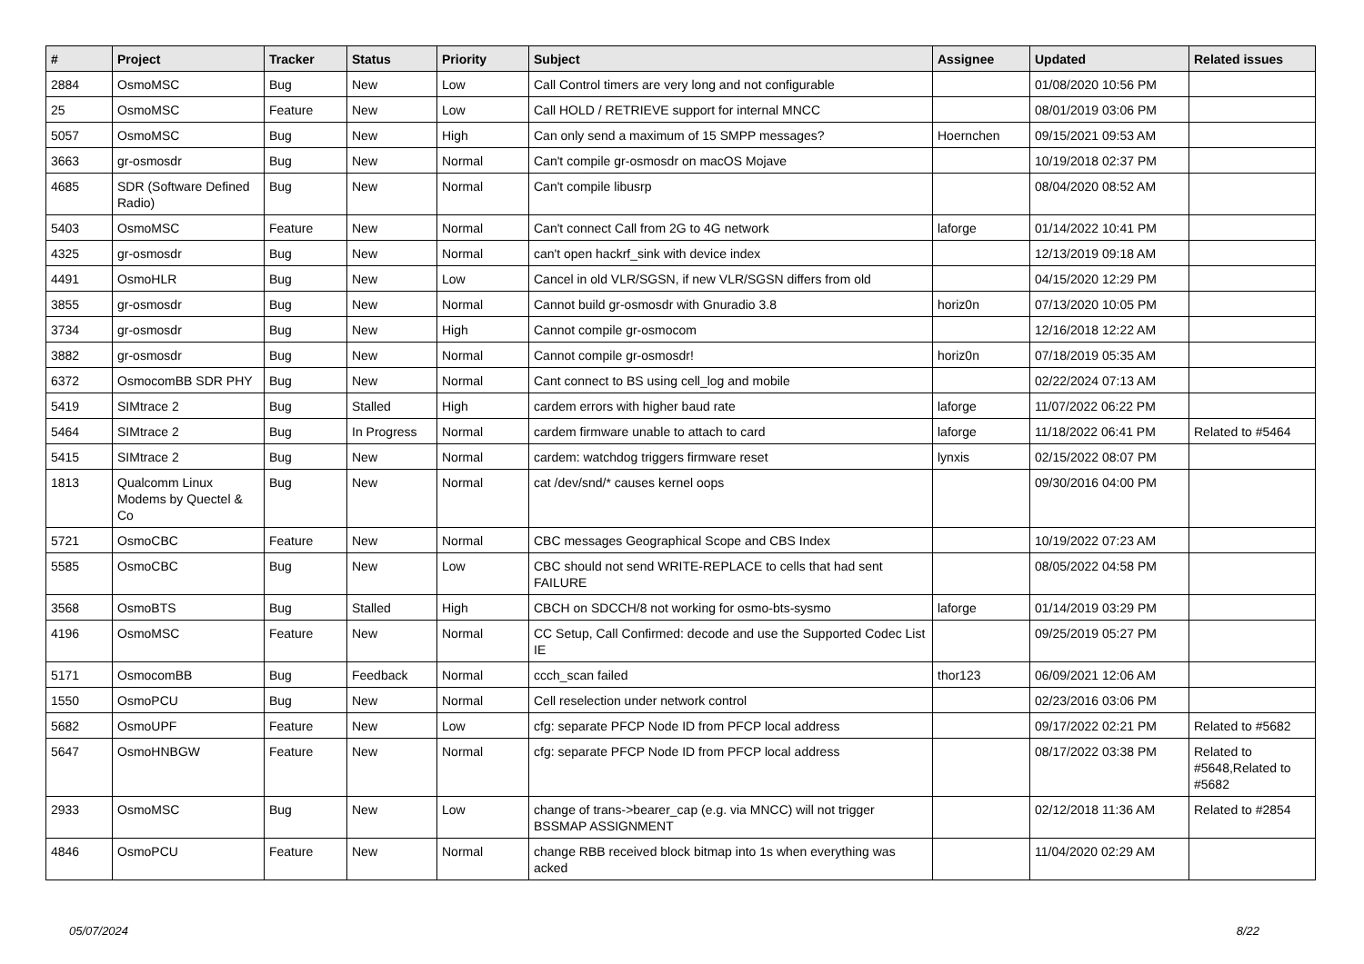| # | Project | Tracker | Status | Priority | Subject | Assignee | Updated | Related issues |
| --- | --- | --- | --- | --- | --- | --- | --- | --- |
| 2884 | OsmoMSC | Bug | New | Low | Call Control timers are very long and not configurable | | 01/08/2020 10:56 PM | |
| 25 | OsmoMSC | Feature | New | Low | Call HOLD / RETRIEVE support for internal MNCC | | 08/01/2019 03:06 PM | |
| 5057 | OsmoMSC | Bug | New | High | Can only send a maximum of 15 SMPP messages? | Hoernchen | 09/15/2021 09:53 AM | |
| 3663 | gr-osmosdr | Bug | New | Normal | Can't compile gr-osmosdr on macOS Mojave | | 10/19/2018 02:37 PM | |
| 4685 | SDR (Software Defined Radio) | Bug | New | Normal | Can't compile libusrp | | 08/04/2020 08:52 AM | |
| 5403 | OsmoMSC | Feature | New | Normal | Can't connect Call from 2G to 4G network | laforge | 01/14/2022 10:41 PM | |
| 4325 | gr-osmosdr | Bug | New | Normal | can't open hackrf_sink with device index | | 12/13/2019 09:18 AM | |
| 4491 | OsmoHLR | Bug | New | Low | Cancel in old VLR/SGSN, if new VLR/SGSN differs from old | | 04/15/2020 12:29 PM | |
| 3855 | gr-osmosdr | Bug | New | Normal | Cannot build gr-osmosdr with Gnuradio 3.8 | horiz0n | 07/13/2020 10:05 PM | |
| 3734 | gr-osmosdr | Bug | New | High | Cannot compile gr-osmocom | | 12/16/2018 12:22 AM | |
| 3882 | gr-osmosdr | Bug | New | Normal | Cannot compile gr-osmosdr! | horiz0n | 07/18/2019 05:35 AM | |
| 6372 | OsmocomBB SDR PHY | Bug | New | Normal | Cant connect to BS using cell_log and mobile | | 02/22/2024 07:13 AM | |
| 5419 | SIMtrace 2 | Bug | Stalled | High | cardem errors with higher baud rate | laforge | 11/07/2022 06:22 PM | |
| 5464 | SIMtrace 2 | Bug | In Progress | Normal | cardem firmware unable to attach to card | laforge | 11/18/2022 06:41 PM | Related to #5464 |
| 5415 | SIMtrace 2 | Bug | New | Normal | cardem: watchdog triggers firmware reset | lynxis | 02/15/2022 08:07 PM | |
| 1813 | Qualcomm Linux Modems by Quectel & Co | Bug | New | Normal | cat /dev/snd/* causes kernel oops | | 09/30/2016 04:00 PM | |
| 5721 | OsmoCBC | Feature | New | Normal | CBC messages Geographical Scope and CBS Index | | 10/19/2022 07:23 AM | |
| 5585 | OsmoCBC | Bug | New | Low | CBC should not send WRITE-REPLACE to cells that had sent FAILURE | | 08/05/2022 04:58 PM | |
| 3568 | OsmoBTS | Bug | Stalled | High | CBCH on SDCCH/8 not working for osmo-bts-sysmo | laforge | 01/14/2019 03:29 PM | |
| 4196 | OsmoMSC | Feature | New | Normal | CC Setup, Call Confirmed: decode and use the Supported Codec List IE | | 09/25/2019 05:27 PM | |
| 5171 | OsmocomBB | Bug | Feedback | Normal | ccch_scan failed | thor123 | 06/09/2021 12:06 AM | |
| 1550 | OsmoPCU | Bug | New | Normal | Cell reselection under network control | | 02/23/2016 03:06 PM | |
| 5682 | OsmoUPF | Feature | New | Low | cfg: separate PFCP Node ID from PFCP local address | | 09/17/2022 02:21 PM | Related to #5682 |
| 5647 | OsmoHNBGW | Feature | New | Normal | cfg: separate PFCP Node ID from PFCP local address | | 08/17/2022 03:38 PM | Related to #5648,Related to #5682 |
| 2933 | OsmoMSC | Bug | New | Low | change of trans->bearer_cap (e.g. via MNCC) will not trigger BSSMAP ASSIGNMENT | | 02/12/2018 11:36 AM | Related to #2854 |
| 4846 | OsmoPCU | Feature | New | Normal | change RBB received block bitmap into 1s when everything was acked | | 11/04/2020 02:29 AM | |
05/07/2024 8/22